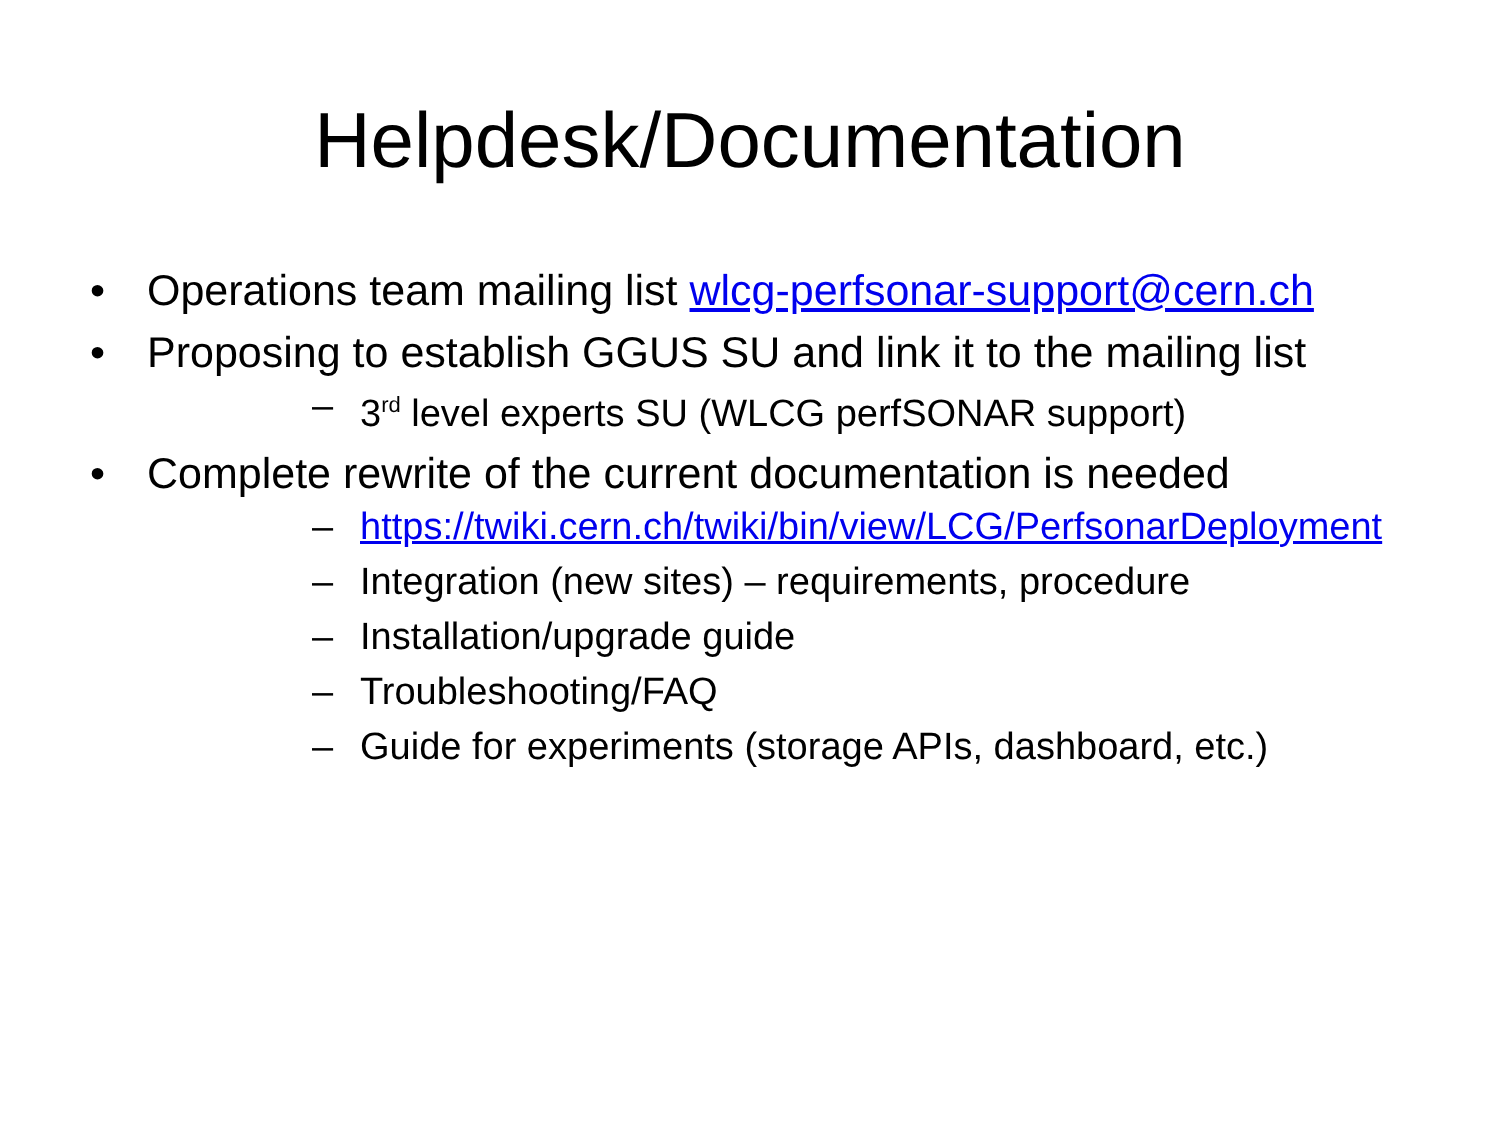Helpdesk/Documentation
• Operations team mailing list wlcg-perfsonar-support@cern.ch
• Proposing to establish GGUS SU and link it to the mailing list
– 3<sup>rd</sup> level experts SU (WLCG perfSONAR support)
• Complete rewrite of the current documentation is needed
– https://twiki.cern.ch/twiki/bin/view/LCG/PerfsonarDeployment
– Integration (new sites) – requirements, procedure
– Installation/upgrade guide
– Troubleshooting/FAQ
– Guide for experiments (storage APIs, dashboard, etc.)